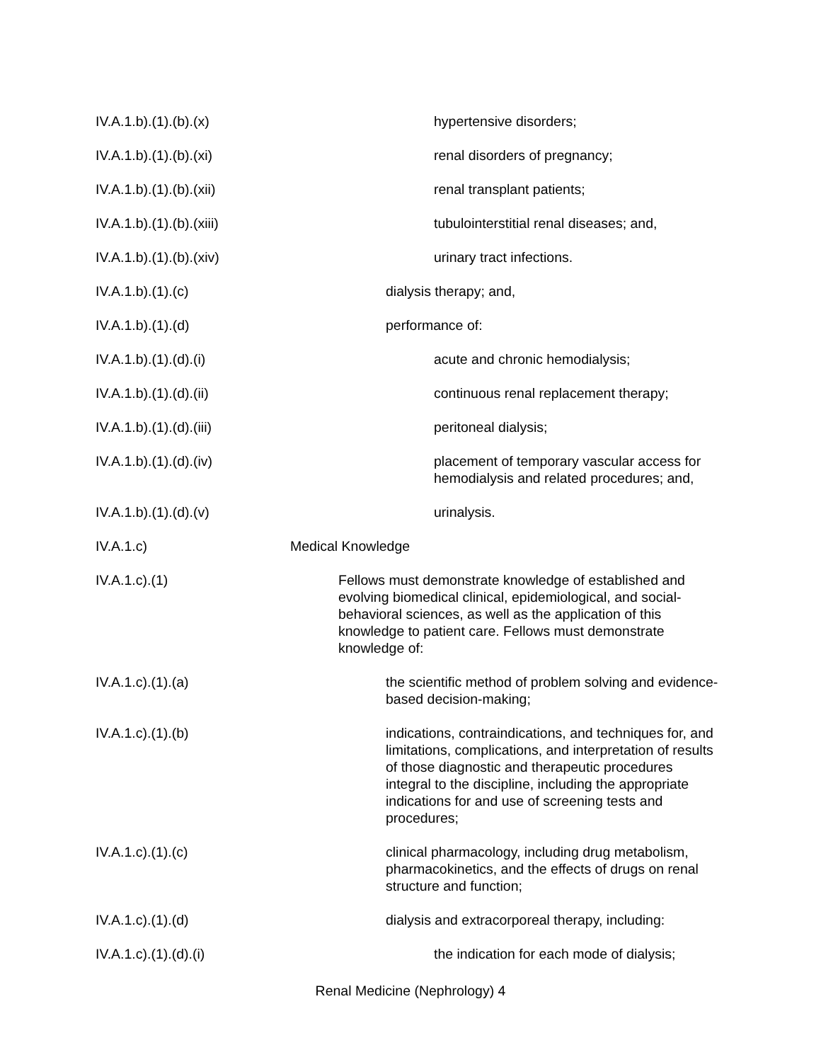IV.A.1.b).(1).(b).(x) hypertensive disorders;
IV.A.1.b).(1).(b).(xi) renal disorders of pregnancy;
IV.A.1.b).(1).(b).(xii) renal transplant patients;
IV.A.1.b).(1).(b).(xiii)
tubulointerstitial renal diseases; and,
IV.A.1.b).(1).(b).(xiv) urinary tract infections.
IV.A.1.b).(1).(c) dialysis therapy; and,
IV.A.1.b).(1).(d) performance of:
IV.A.1.b).(1).(d).(i) acute and chronic hemodialysis;
IV.A.1.b).(1).(d).(ii) continuous renal replacement therapy;
IV.A.1.b).(1).(d).(iii) peritoneal dialysis;
IV.A.1.b).(1).(d).(iv) placement of temporary vascular access for hemodialysis and related procedures; and,
IV.A.1.b).(1).(d).(v) urinalysis.
IV.A.1.c) Medical Knowledge
IV.A.1.c).(1) Fellows must demonstrate knowledge of established and evolving biomedical clinical, epidemiological, and social-behavioral sciences, as well as the application of this knowledge to patient care. Fellows must demonstrate knowledge of:
IV.A.1.c).(1).(a) the scientific method of problem solving and evidence-based decision-making;
IV.A.1.c).(1).(b) indications, contraindications, and techniques for, and limitations, complications, and interpretation of results of those diagnostic and therapeutic procedures integral to the discipline, including the appropriate indications for and use of screening tests and procedures;
IV.A.1.c).(1).(c) clinical pharmacology, including drug metabolism, pharmacokinetics, and the effects of drugs on renal structure and function;
IV.A.1.c).(1).(d) dialysis and extracorporeal therapy, including:
IV.A.1.c).(1).(d).(i) the indication for each mode of dialysis;
Renal Medicine (Nephrology) 4